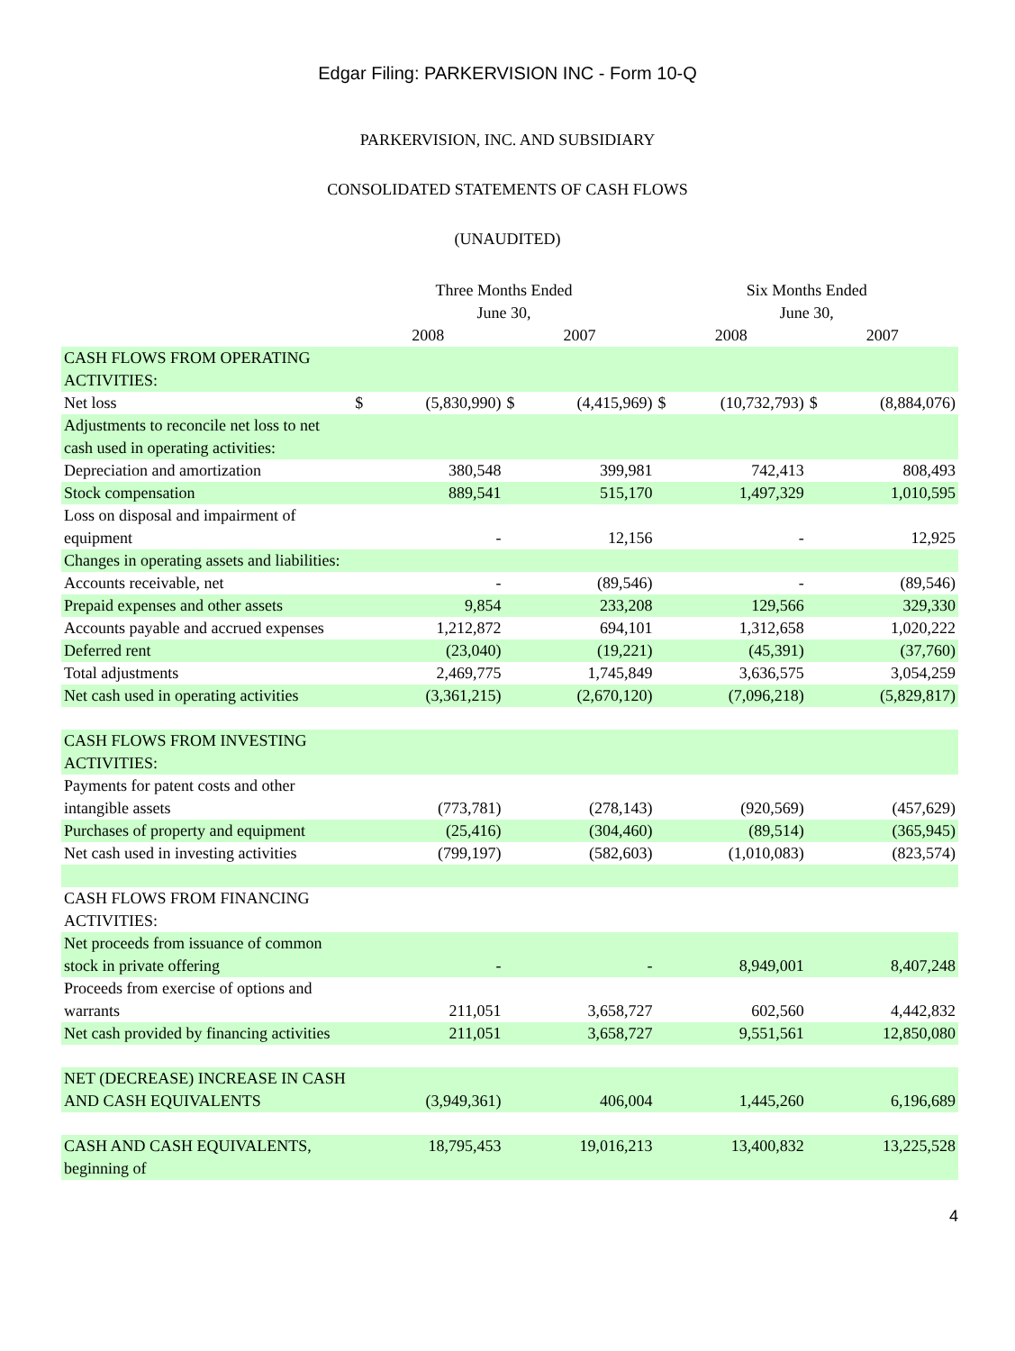Edgar Filing: PARKERVISION INC - Form 10-Q
PARKERVISION, INC. AND SUBSIDIARY
CONSOLIDATED STATEMENTS OF CASH FLOWS
(UNAUDITED)
| | Three Months Ended June 30, | | | | Six Months Ended June 30, | | | |
| --- | --- | --- | --- | --- | --- | --- | --- | --- |
| | 2008 | | 2007 | | 2008 | | 2007 | |
| CASH FLOWS FROM OPERATING ACTIVITIES: | | | | | | | | |
| Net loss | $ | (5,830,990) | $ | (4,415,969) | $ | (10,732,793) | $ | (8,884,076) |
| Adjustments to reconcile net loss to net cash used in operating activities: | | | | | | | | |
| Depreciation and amortization | | 380,548 | | 399,981 | | 742,413 | | 808,493 |
| Stock compensation | | 889,541 | | 515,170 | | 1,497,329 | | 1,010,595 |
| Loss on disposal and impairment of equipment | | - | | 12,156 | | - | | 12,925 |
| Changes in operating assets and liabilities: | | | | | | | | |
| Accounts receivable, net | | - | | (89,546) | | - | | (89,546) |
| Prepaid expenses and other assets | | 9,854 | | 233,208 | | 129,566 | | 329,330 |
| Accounts payable and accrued expenses | | 1,212,872 | | 694,101 | | 1,312,658 | | 1,020,222 |
| Deferred rent | | (23,040) | | (19,221) | | (45,391) | | (37,760) |
| Total adjustments | | 2,469,775 | | 1,745,849 | | 3,636,575 | | 3,054,259 |
| Net cash used in operating activities | | (3,361,215) | | (2,670,120) | | (7,096,218) | | (5,829,817) |
| CASH FLOWS FROM INVESTING ACTIVITIES: | | | | | | | | |
| Payments for patent costs and other intangible assets | | (773,781) | | (278,143) | | (920,569) | | (457,629) |
| Purchases of property and equipment | | (25,416) | | (304,460) | | (89,514) | | (365,945) |
| Net cash used in investing activities | | (799,197) | | (582,603) | | (1,010,083) | | (823,574) |
| CASH FLOWS FROM FINANCING ACTIVITIES: | | | | | | | | |
| Net proceeds from issuance of common stock in private offering | | - | | - | | 8,949,001 | | 8,407,248 |
| Proceeds from exercise of options and warrants | | 211,051 | | 3,658,727 | | 602,560 | | 4,442,832 |
| Net cash provided by financing activities | | 211,051 | | 3,658,727 | | 9,551,561 | | 12,850,080 |
| NET (DECREASE) INCREASE IN CASH AND CASH EQUIVALENTS | | (3,949,361) | | 406,004 | | 1,445,260 | | 6,196,689 |
| CASH AND CASH EQUIVALENTS, beginning of | | 18,795,453 | | 19,016,213 | | 13,400,832 | | 13,225,528 |
4